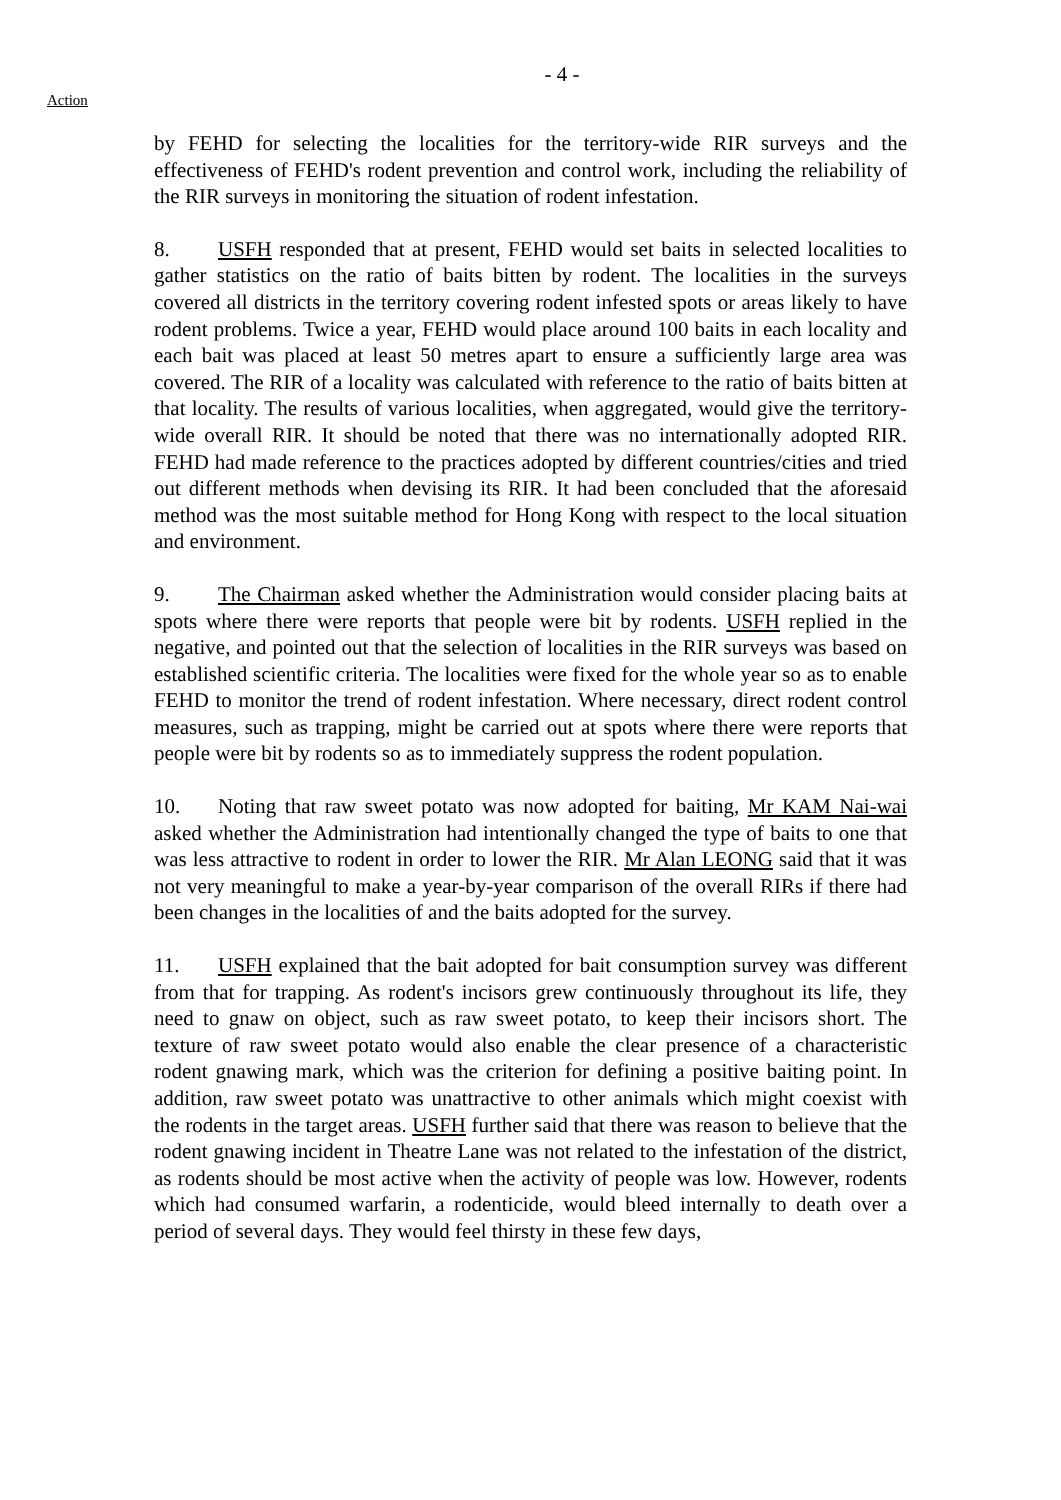Action
- 4 -
by FEHD for selecting the localities for the territory-wide RIR surveys and the effectiveness of FEHD's rodent prevention and control work, including the reliability of the RIR surveys in monitoring the situation of rodent infestation.
8. USFH responded that at present, FEHD would set baits in selected localities to gather statistics on the ratio of baits bitten by rodent. The localities in the surveys covered all districts in the territory covering rodent infested spots or areas likely to have rodent problems. Twice a year, FEHD would place around 100 baits in each locality and each bait was placed at least 50 metres apart to ensure a sufficiently large area was covered. The RIR of a locality was calculated with reference to the ratio of baits bitten at that locality. The results of various localities, when aggregated, would give the territory-wide overall RIR. It should be noted that there was no internationally adopted RIR. FEHD had made reference to the practices adopted by different countries/cities and tried out different methods when devising its RIR. It had been concluded that the aforesaid method was the most suitable method for Hong Kong with respect to the local situation and environment.
9. The Chairman asked whether the Administration would consider placing baits at spots where there were reports that people were bit by rodents. USFH replied in the negative, and pointed out that the selection of localities in the RIR surveys was based on established scientific criteria. The localities were fixed for the whole year so as to enable FEHD to monitor the trend of rodent infestation. Where necessary, direct rodent control measures, such as trapping, might be carried out at spots where there were reports that people were bit by rodents so as to immediately suppress the rodent population.
10. Noting that raw sweet potato was now adopted for baiting, Mr KAM Nai-wai asked whether the Administration had intentionally changed the type of baits to one that was less attractive to rodent in order to lower the RIR. Mr Alan LEONG said that it was not very meaningful to make a year-by-year comparison of the overall RIRs if there had been changes in the localities of and the baits adopted for the survey.
11. USFH explained that the bait adopted for bait consumption survey was different from that for trapping. As rodent's incisors grew continuously throughout its life, they need to gnaw on object, such as raw sweet potato, to keep their incisors short. The texture of raw sweet potato would also enable the clear presence of a characteristic rodent gnawing mark, which was the criterion for defining a positive baiting point. In addition, raw sweet potato was unattractive to other animals which might coexist with the rodents in the target areas. USFH further said that there was reason to believe that the rodent gnawing incident in Theatre Lane was not related to the infestation of the district, as rodents should be most active when the activity of people was low. However, rodents which had consumed warfarin, a rodenticide, would bleed internally to death over a period of several days. They would feel thirsty in these few days,